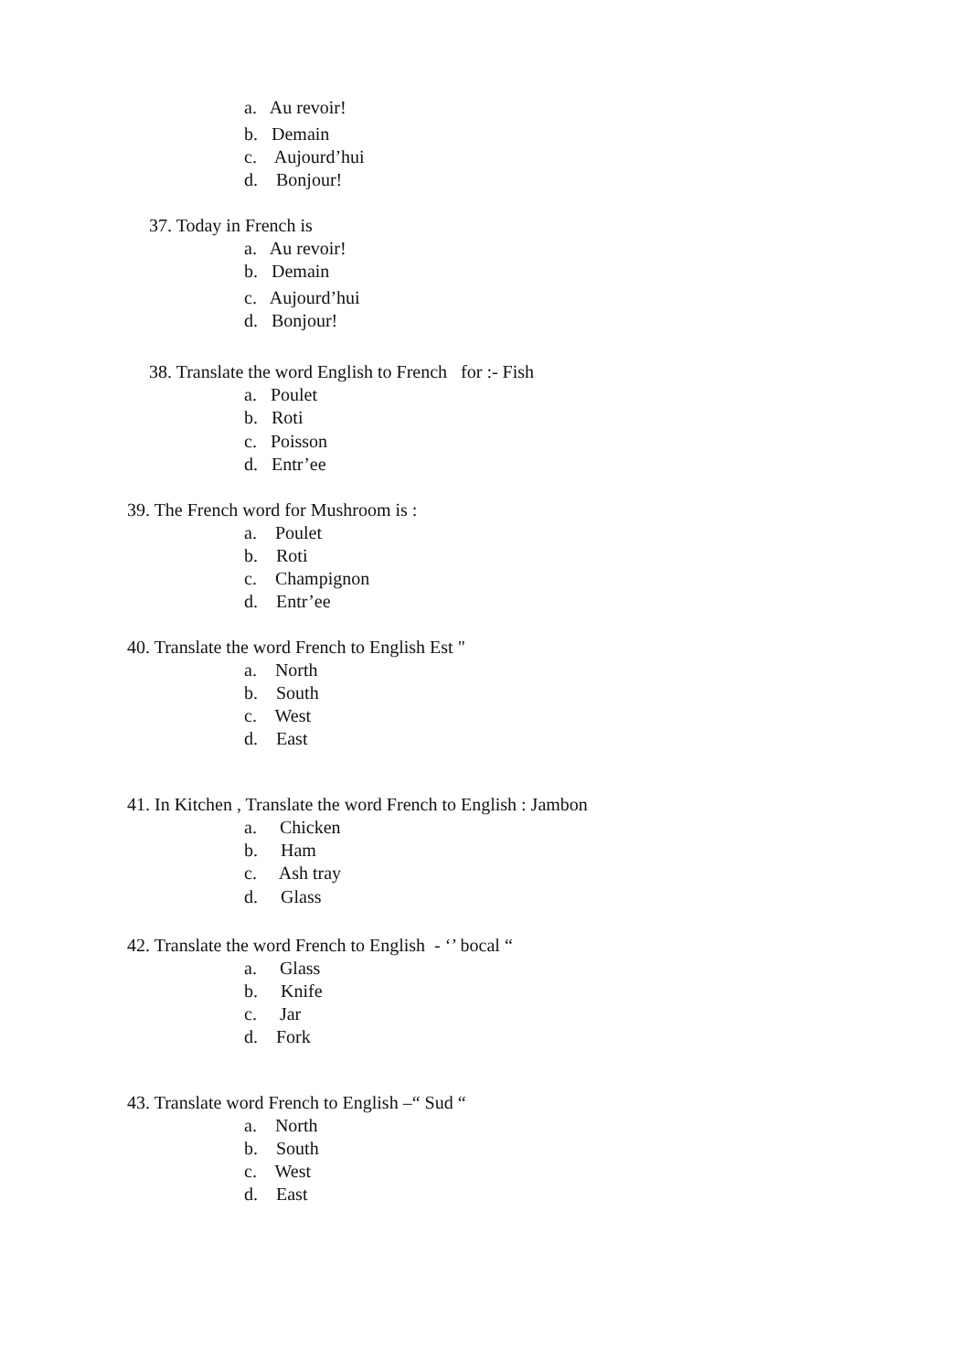a. Au revoir!
b. Demain
c. Aujourd’hui
d. Bonjour!
37. Today in French is
a. Au revoir!
b. Demain
c. Aujourd’hui
d. Bonjour!
38. Translate the word English to French for :- Fish
a. Poulet
b. Roti
c. Poisson
d. Entr’ee
39. The French word for Mushroom is :
a. Poulet
b. Roti
c. Champignon
d. Entr’ee
40. Translate the word French to English Est "
a. North
b. South
c. West
d. East
41. In Kitchen , Translate the word French to English : Jambon
a. Chicken
b. Ham
c. Ash tray
d. Glass
42. Translate the word French to English - ‘’ bocal “
a. Glass
b. Knife
c. Jar
d. Fork
43. Translate word French to English –“ Sud “
a. North
b. South
c. West
d. East